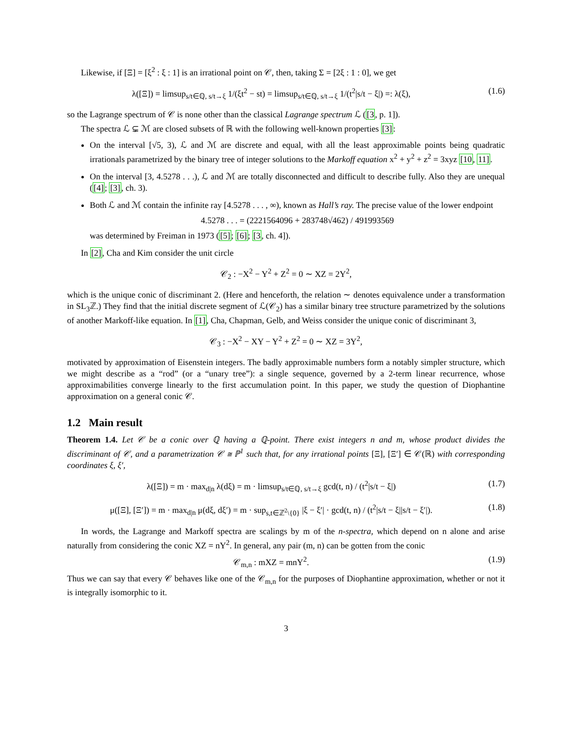Likewise, if [Ξ] = [ξ<sup>2</sup> : ξ : 1] is an irrational point on 𝒞, then, taking Σ = [2ξ : 1 : 0], we get
λ([Ξ]) = limsup<sub>s/t∈ℚ, s/t→ξ</sub> 1/(ξt<sup>2</sup> − st) = limsup<sub>s/t∈ℚ, s/t→ξ</sub> 1/(t<sup>2</sup>|s/t − ξ|) =: λ(ξ),
(1.6)
so the Lagrange spectrum of 𝒞 is none other than the classical Lagrange spectrum ℒ ([3, p. 1]).
The spectra ℒ ⊊ ℳ are closed subsets of ℝ with the following well-known properties [3]:
On the interval [√5, 3), ℒ and ℳ are discrete and equal, with all the least approximable points being quadratic irrationals parametrized by the binary tree of integer solutions to the Markoff equation x<sup>2</sup> + y<sup>2</sup> + z<sup>2</sup> = 3xyz [10, 11].
On the interval [3, 4.5278 . . .), ℒ and ℳ are totally disconnected and difficult to describe fully. Also they are unequal ([4]; [3], ch. 3).
Both ℒ and ℳ contain the infinite ray [4.5278 . . . , ∞), known as Hall’s ray. The precise value of the lower endpoint
4.5278 . . . = (2221564096 + 283748√462) / 491993569
was determined by Freiman in 1973 ([5]; [6]; [3, ch. 4]).
In [2], Cha and Kim consider the unit circle
𝒞<sub>2</sub> : −X<sup>2</sup> − Y<sup>2</sup> + Z<sup>2</sup> = 0 ∼ XZ = 2Y<sup>2</sup>,
which is the unique conic of discriminant 2. (Here and henceforth, the relation ∼ denotes equivalence under a transformation in SL<sub>3</sub>ℤ.) They find that the initial discrete segment of ℒ(𝒞<sub>2</sub>) has a similar binary tree structure parametrized by the solutions of another Markoff-like equation. In [1], Cha, Chapman, Gelb, and Weiss consider the unique conic of discriminant 3,
𝒞<sub>3</sub> : −X<sup>2</sup> − XY − Y<sup>2</sup> + Z<sup>2</sup> = 0 ∼ XZ = 3Y<sup>2</sup>,
motivated by approximation of Eisenstein integers. The badly approximable numbers form a notably simpler structure, which we might describe as a “rod” (or a “unary tree”): a single sequence, governed by a 2-term linear recurrence, whose approximabilities converge linearly to the first accumulation point. In this paper, we study the question of Diophantine approximation on a general conic 𝒞.
1.2 Main result
Theorem 1.4. Let 𝒞 be a conic over ℚ having a ℚ-point. There exist integers n and m, whose product divides the discriminant of 𝒞, and a parametrization 𝒞 ≅ ℙ<sup>1</sup> such that, for any irrational points [Ξ], [Ξ′] ∈ 𝒞(ℝ) with corresponding coordinates ξ, ξ′,
λ([Ξ]) = m · max<sub>d|n</sub> λ(dξ) = m · limsup<sub>s/t∈ℚ, s/t→ξ</sub> gcd(t, n) / (t<sup>2</sup>|s/t − ξ|)
(1.7)
μ([Ξ], [Ξ′]) = m · max<sub>d|n</sub> μ(dξ, dξ′) = m · sup<sub>s,t∈ℤ<sup>2</sup>\{0}</sub> |ξ − ξ′| · gcd(t, n) / (t<sup>2</sup>|s/t − ξ||s/t − ξ′|).
(1.8)
In words, the Lagrange and Markoff spectra are scalings by m of the n-spectra, which depend on n alone and arise naturally from considering the conic XZ = nY<sup>2</sup>. In general, any pair (m, n) can be gotten from the conic
𝒞<sub>m,n</sub> : mXZ = mnY<sup>2</sup>. (1.9)
Thus we can say that every 𝒞 behaves like one of the 𝒞<sub>m,n</sub> for the purposes of Diophantine approximation, whether or not it is integrally isomorphic to it.
3